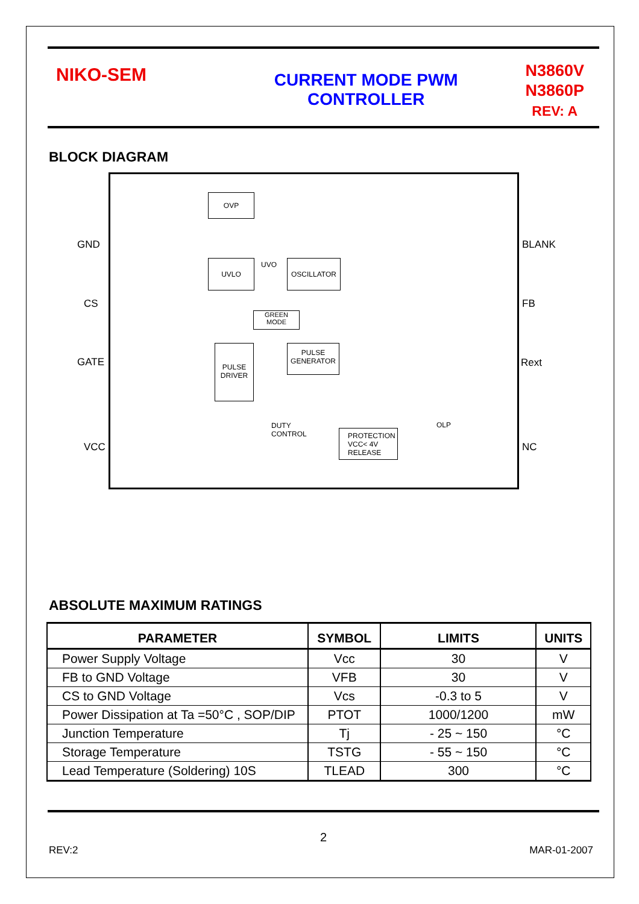NIKO-SEM
CURRENT MODE PWM
CONTROLLER
N3860V
N3860P
REV: A
BLOCK DIAGRAM
GND
CS
GATE
VCC
BLANK
FB
Rext
NC
OVP
UVLO OSCILLATOR
GREEN
MODE
PULSE
GENERATOR
PULSE
DRIVER
PROTECTION
VCC< 4V
RELEASE
UVO
DUTY
CONTROL
OLP
ABSOLUTE MAXIMUM RATINGS
| PARAMETER | SYMBOL | LIMITS | UNITS |
| --- | --- | --- | --- |
| Power Supply Voltage | Vcc | 30 | V |
| FB to GND Voltage | VFB | 30 | V |
| CS to GND Voltage | Vcs | -0.3 to 5 | V |
| Power Dissipation at Ta =50°C , SOP/DIP | PTOT | 1000/1200 | mW |
| Junction Temperature | Tj | - 25 ~ 150 | °C |
| Storage Temperature | TSTG | - 55 ~ 150 | °C |
| Lead Temperature (Soldering) 10S | TLEAD | 300 | °C |
2
REV:2 MAR-01-2007